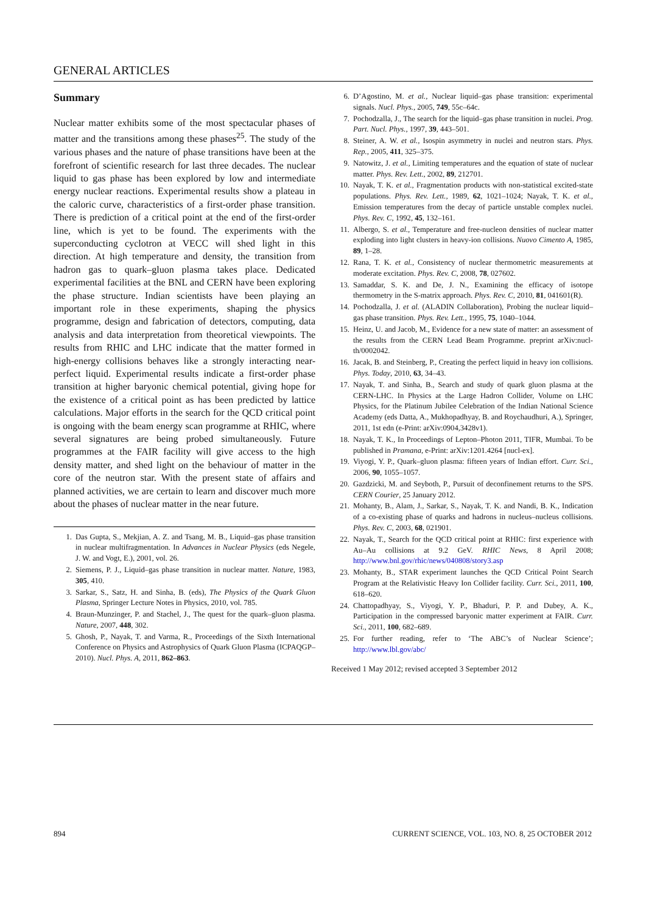GENERAL ARTICLES
Summary
Nuclear matter exhibits some of the most spectacular phases of matter and the transitions among these phases<sup>25</sup>. The study of the various phases and the nature of phase transitions have been at the forefront of scientific research for last three decades. The nuclear liquid to gas phase has been explored by low and intermediate energy nuclear reactions. Experimental results show a plateau in the caloric curve, characteristics of a first-order phase transition. There is prediction of a critical point at the end of the first-order line, which is yet to be found. The experiments with the superconducting cyclotron at VECC will shed light in this direction. At high temperature and density, the transition from hadron gas to quark–gluon plasma takes place. Dedicated experimental facilities at the BNL and CERN have been exploring the phase structure. Indian scientists have been playing an important role in these experiments, shaping the physics programme, design and fabrication of detectors, computing, data analysis and data interpretation from theoretical viewpoints. The results from RHIC and LHC indicate that the matter formed in high-energy collisions behaves like a strongly interacting near-perfect liquid. Experimental results indicate a first-order phase transition at higher baryonic chemical potential, giving hope for the existence of a critical point as has been predicted by lattice calculations. Major efforts in the search for the QCD critical point is ongoing with the beam energy scan programme at RHIC, where several signatures are being probed simultaneously. Future programmes at the FAIR facility will give access to the high density matter, and shed light on the behaviour of matter in the core of the neutron star. With the present state of affairs and planned activities, we are certain to learn and discover much more about the phases of nuclear matter in the near future.
1. Das Gupta, S., Mekjian, A. Z. and Tsang, M. B., Liquid–gas phase transition in nuclear multifragmentation. In Advances in Nuclear Physics (eds Negele, J. W. and Vogt, E.), 2001, vol. 26.
2. Siemens, P. J., Liquid–gas phase transition in nuclear matter. Nature, 1983, 305, 410.
3. Sarkar, S., Satz, H. and Sinha, B. (eds), The Physics of the Quark Gluon Plasma, Springer Lecture Notes in Physics, 2010, vol. 785.
4. Braun-Munzinger, P. and Stachel, J., The quest for the quark–gluon plasma. Nature, 2007, 448, 302.
5. Ghosh, P., Nayak, T. and Varma, R., Proceedings of the Sixth International Conference on Physics and Astrophysics of Quark Gluon Plasma (ICPAQGP–2010). Nucl. Phys. A, 2011, 862–863.
6. D’Agostino, M. et al., Nuclear liquid–gas phase transition: experimental signals. Nucl. Phys., 2005, 749, 55c–64c.
7. Pochodzalla, J., The search for the liquid–gas phase transition in nuclei. Prog. Part. Nucl. Phys., 1997, 39, 443–501.
8. Steiner, A. W. et al., Isospin asymmetry in nuclei and neutron stars. Phys. Rep., 2005, 411, 325–375.
9. Natowitz, J. et al., Limiting temperatures and the equation of state of nuclear matter. Phys. Rev. Lett., 2002, 89, 212701.
10. Nayak, T. K. et al., Fragmentation products with non-statistical excited-state populations. Phys. Rev. Lett., 1989, 62, 1021–1024; Nayak, T. K. et al., Emission temperatures from the decay of particle unstable complex nuclei. Phys. Rev. C, 1992, 45, 132–161.
11. Albergo, S. et al., Temperature and free-nucleon densities of nuclear matter exploding into light clusters in heavy-ion collisions. Nuovo Cimento A, 1985, 89, 1–28.
12. Rana, T. K. et al., Consistency of nuclear thermometric measurements at moderate excitation. Phys. Rev. C, 2008, 78, 027602.
13. Samaddar, S. K. and De, J. N., Examining the efficacy of isotope thermometry in the S-matrix approach. Phys. Rev. C, 2010, 81, 041601(R).
14. Pochodzalla, J. et al. (ALADIN Collaboration), Probing the nuclear liquid–gas phase transition. Phys. Rev. Lett., 1995, 75, 1040–1044.
15. Heinz, U. and Jacob, M., Evidence for a new state of matter: an assessment of the results from the CERN Lead Beam Programme. preprint arXiv:nucl-th/0002042.
16. Jacak, B. and Steinberg, P., Creating the perfect liquid in heavy ion collisions. Phys. Today, 2010, 63, 34–43.
17. Nayak, T. and Sinha, B., Search and study of quark gluon plasma at the CERN-LHC. In Physics at the Large Hadron Collider, Volume on LHC Physics, for the Platinum Jubilee Celebration of the Indian National Science Academy (eds Datta, A., Mukhopadhyay, B. and Roychaudhuri, A.), Springer, 2011, 1st edn (e-Print: arXiv:0904,3428v1).
18. Nayak, T. K., In Proceedings of Lepton–Photon 2011, TIFR, Mumbai. To be published in Pramana, e-Print: arXiv:1201.4264 [nucl-ex].
19. Viyogi, Y. P., Quark–gluon plasma: fifteen years of Indian effort. Curr. Sci., 2006, 90, 1055–1057.
20. Gazdzicki, M. and Seyboth, P., Pursuit of deconfinement returns to the SPS. CERN Courier, 25 January 2012.
21. Mohanty, B., Alam, J., Sarkar, S., Nayak, T. K. and Nandi, B. K., Indication of a co-existing phase of quarks and hadrons in nucleus–nucleus collisions. Phys. Rev. C, 2003, 68, 021901.
22. Nayak, T., Search for the QCD critical point at RHIC: first experience with Au–Au collisions at 9.2 GeV. RHIC News, 8 April 2008; http://www.bnl.gov/rhic/news/040808/story3.asp
23. Mohanty, B., STAR experiment launches the QCD Critical Point Search Program at the Relativistic Heavy Ion Collider facility. Curr. Sci., 2011, 100, 618–620.
24. Chattopadhyay, S., Viyogi, Y. P., Bhaduri, P. P. and Dubey, A. K., Participation in the compressed baryonic matter experiment at FAIR. Curr. Sci., 2011, 100, 682–689.
25. For further reading, refer to ‘The ABC’s of Nuclear Science’; http://www.lbl.gov/abc/
Received 1 May 2012; revised accepted 3 September 2012
894 CURRENT SCIENCE, VOL. 103, NO. 8, 25 OCTOBER 2012